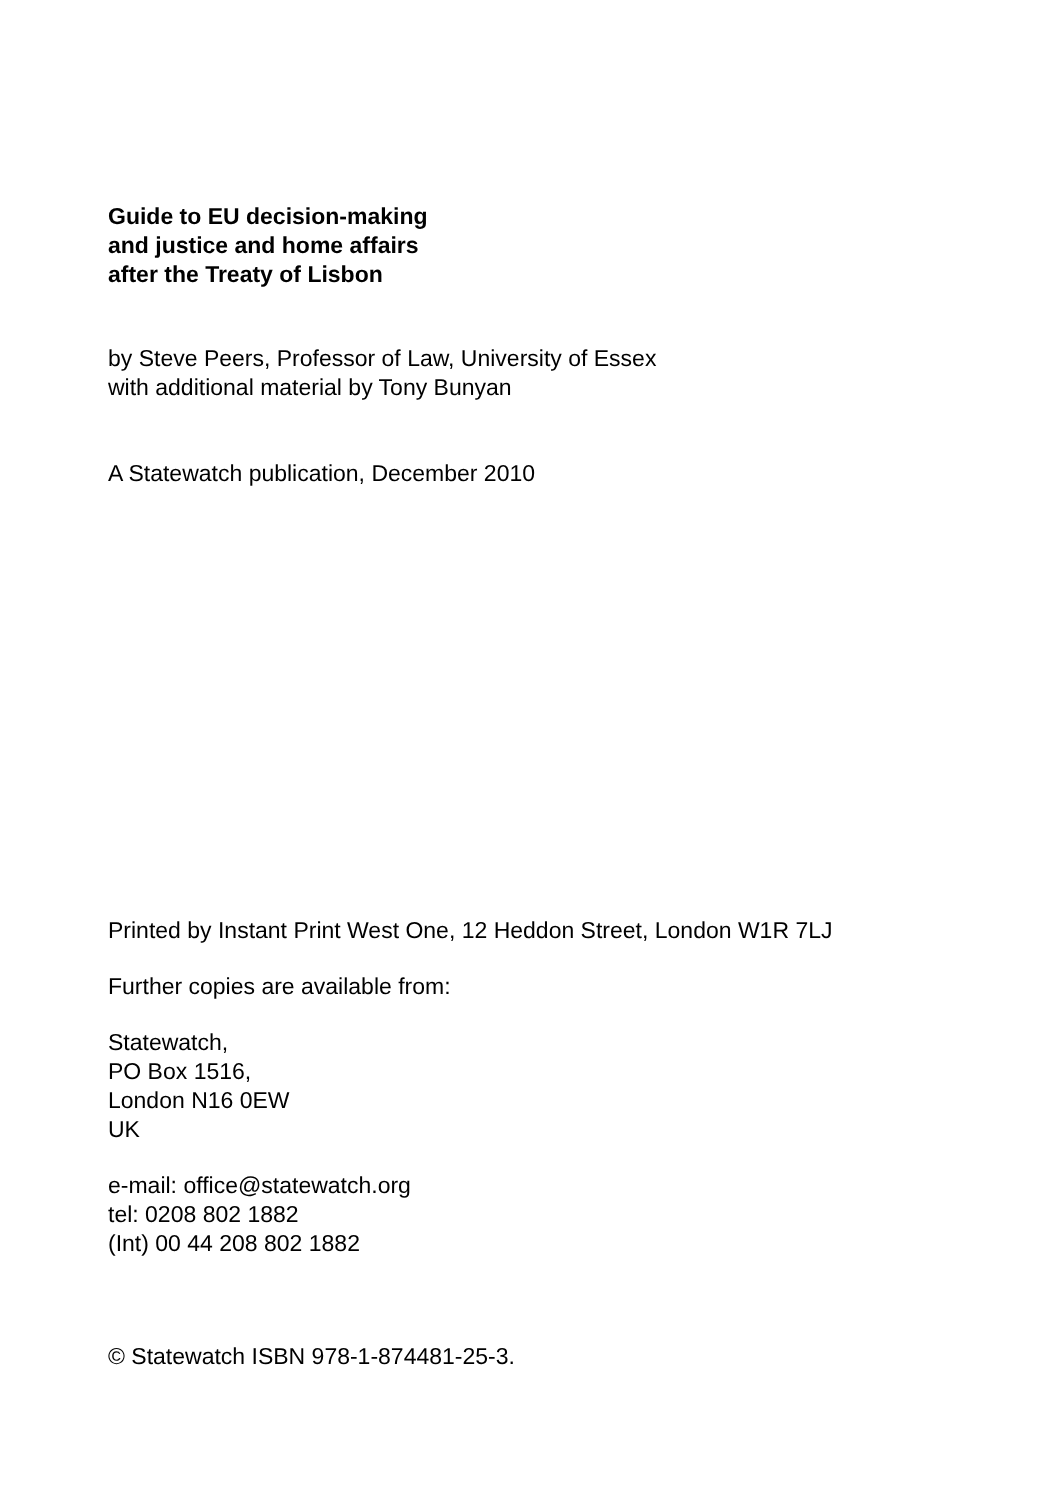Guide to EU decision-making
and justice and home affairs
after the Treaty of Lisbon
by Steve Peers, Professor of Law, University of Essex
with additional material by Tony Bunyan
A Statewatch publication, December 2010
Printed by Instant Print West One, 12 Heddon Street, London W1R 7LJ
Further copies are available from:
Statewatch,
PO Box 1516,
London N16 0EW
UK
e-mail: office@statewatch.org
tel: 0208 802 1882
(Int) 00 44 208 802 1882
© Statewatch ISBN 978-1-874481-25-3.